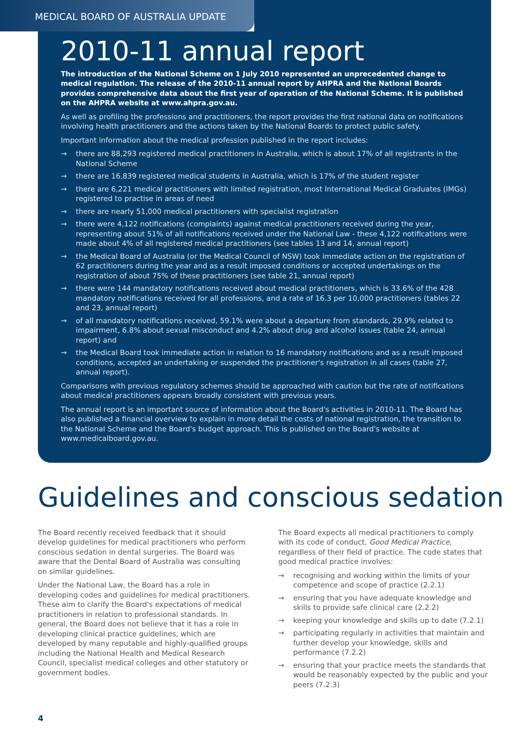MEDICAL BOARD OF AUSTRALIA UPDATE
2010-11 annual report
The introduction of the National Scheme on 1 July 2010 represented an unprecedented change to medical regulation. The release of the 2010-11 annual report by AHPRA and the National Boards provides comprehensive data about the first year of operation of the National Scheme. It is published on the AHPRA website at www.ahpra.gov.au.
As well as profiling the professions and practitioners, the report provides the first national data on notifications involving health practitioners and the actions taken by the National Boards to protect public safety.
Important information about the medical profession published in the report includes:
→ there are 88,293 registered medical practitioners in Australia, which is about 17% of all registrants in the National Scheme
→ there are 16,839 registered medical students in Australia, which is 17% of the student register
→ there are 6,221 medical practitioners with limited registration, most International Medical Graduates (IMGs) registered to practise in areas of need
→ there are nearly 51,000 medical practitioners with specialist registration
→ there were 4,122 notifications (complaints) against medical practitioners received during the year, representing about 51% of all notifications received under the National Law - these 4,122 notifications were made about 4% of all registered medical practitioners (see tables 13 and 14, annual report)
→ the Medical Board of Australia (or the Medical Council of NSW) took immediate action on the registration of 62 practitioners during the year and as a result imposed conditions or accepted undertakings on the registration of about 75% of these practitioners (see table 21, annual report)
→ there were 144 mandatory notifications received about medical practitioners, which is 33.6% of the 428 mandatory notifications received for all professions, and a rate of 16.3 per 10,000 practitioners (tables 22 and 23, annual report)
→ of all mandatory notifications received, 59.1% were about a departure from standards, 29.9% related to impairment, 6.8% about sexual misconduct and 4.2% about drug and alcohol issues (table 24, annual report) and
→ the Medical Board took immediate action in relation to 16 mandatory notifications and as a result imposed conditions, accepted an undertaking or suspended the practitioner's registration in all cases (table 27, annual report).
Comparisons with previous regulatory schemes should be approached with caution but the rate of notifications about medical practitioners appears broadly consistent with previous years.
The annual report is an important source of information about the Board's activities in 2010-11. The Board has also published a financial overview to explain in more detail the costs of national registration, the transition to the National Scheme and the Board's budget approach. This is published on the Board's website at www.medicalboard.gov.au.
Guidelines and conscious sedation
The Board recently received feedback that it should develop guidelines for medical practitioners who perform conscious sedation in dental surgeries. The Board was aware that the Dental Board of Australia was consulting on similar guidelines.
Under the National Law, the Board has a role in developing codes and guidelines for medical practitioners. These aim to clarify the Board's expectations of medical practitioners in relation to professional standards. In general, the Board does not believe that it has a role in developing clinical practice guidelines, which are developed by many reputable and highly-qualified groups including the National Health and Medical Research Council, specialist medical colleges and other statutory or government bodies.
The Board expects all medical practitioners to comply with its code of conduct, Good Medical Practice, regardless of their field of practice. The code states that good medical practice involves:
→ recognising and working within the limits of your competence and scope of practice (2.2.1)
→ ensuring that you have adequate knowledge and skills to provide safe clinical care (2.2.2)
→ keeping your knowledge and skills up to date (7.2.1)
→ participating regularly in activities that maintain and further develop your knowledge, skills and performance (7.2.2)
→ ensuring that your practice meets the standards that would be reasonably expected by the public and your peers (7.2.3)
4